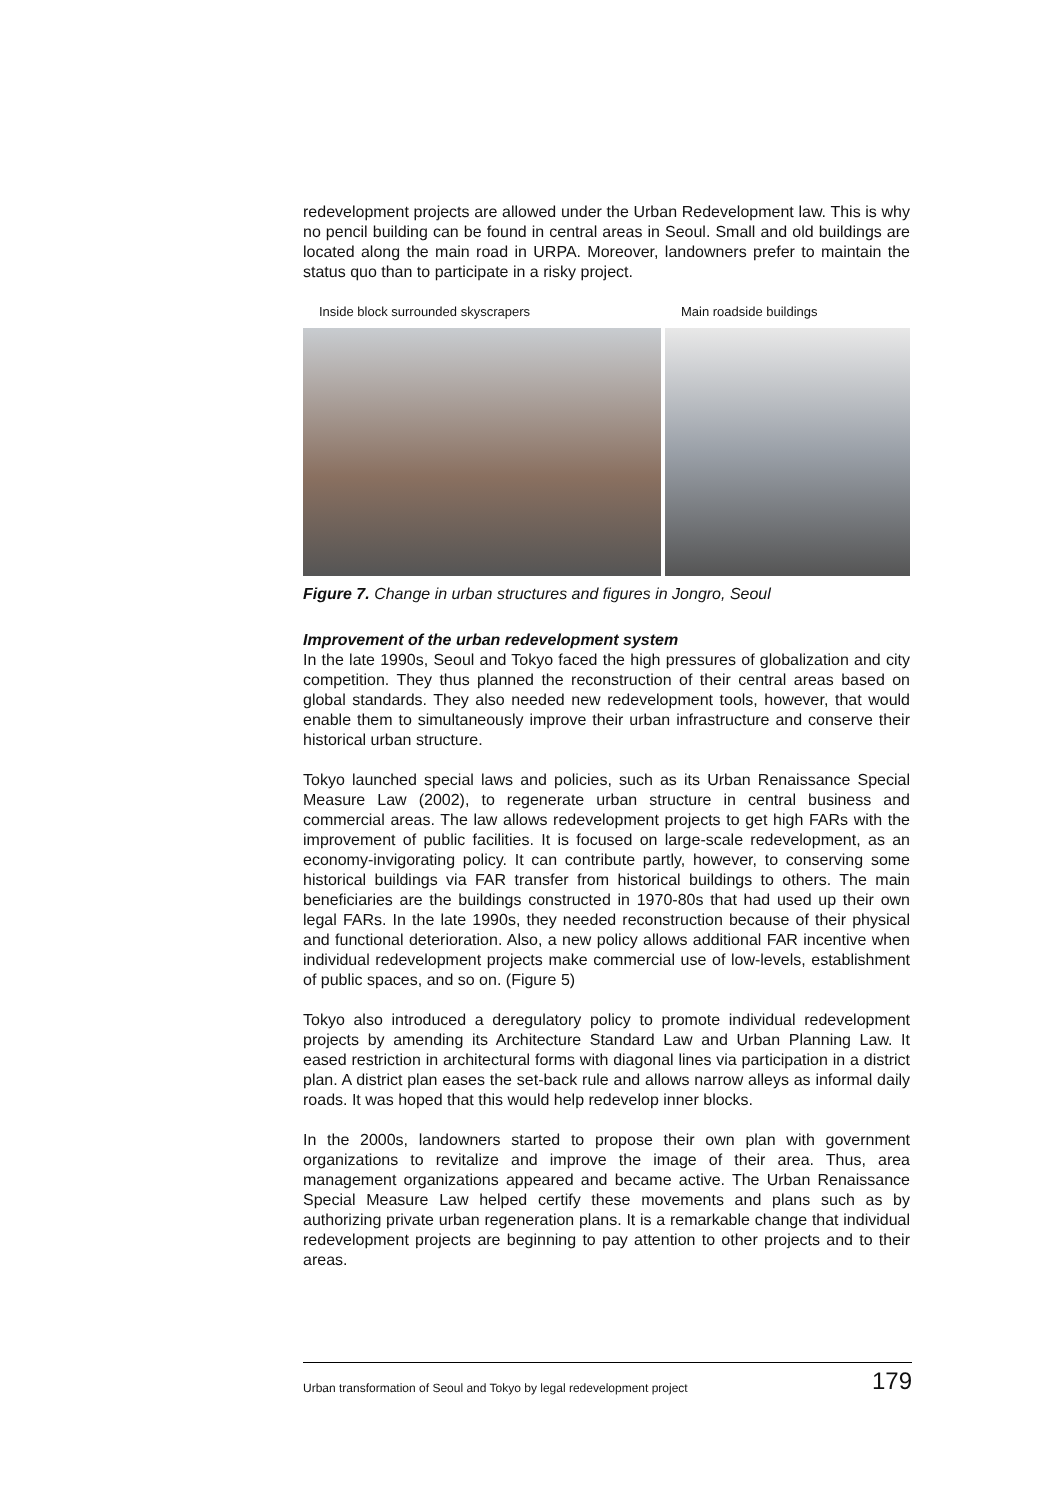redevelopment projects are allowed under the Urban Redevelopment law. This is why no pencil building can be found in central areas in Seoul. Small and old buildings are located along the main road in URPA. Moreover, landowners prefer to maintain the status quo than to participate in a risky project.
Inside block surrounded skyscrapers Main roadside buildings
Figure 7. Change in urban structures and figures in Jongro, Seoul
Improvement of the urban redevelopment system
In the late 1990s, Seoul and Tokyo faced the high pressures of globalization and city competition. They thus planned the reconstruction of their central areas based on global standards. They also needed new redevelopment tools, however, that would enable them to simultaneously improve their urban infrastructure and conserve their historical urban structure.
Tokyo launched special laws and policies, such as its Urban Renaissance Special Measure Law (2002), to regenerate urban structure in central business and commercial areas. The law allows redevelopment projects to get high FARs with the improvement of public facilities. It is focused on large-scale redevelopment, as an economy-invigorating policy. It can contribute partly, however, to conserving some historical buildings via FAR transfer from historical buildings to others. The main beneficiaries are the buildings constructed in 1970-80s that had used up their own legal FARs. In the late 1990s, they needed reconstruction because of their physical and functional deterioration. Also, a new policy allows additional FAR incentive when individual redevelopment projects make commercial use of low-levels, establishment of public spaces, and so on. (Figure 5)
Tokyo also introduced a deregulatory policy to promote individual redevelopment projects by amending its Architecture Standard Law and Urban Planning Law. It eased restriction in architectural forms with diagonal lines via participation in a district plan. A district plan eases the set-back rule and allows narrow alleys as informal daily roads. It was hoped that this would help redevelop inner blocks.
In the 2000s, landowners started to propose their own plan with government organizations to revitalize and improve the image of their area. Thus, area management organizations appeared and became active. The Urban Renaissance Special Measure Law helped certify these movements and plans such as by authorizing private urban regeneration plans. It is a remarkable change that individual redevelopment projects are beginning to pay attention to other projects and to their areas.
Urban transformation of Seoul and Tokyo by legal redevelopment project 179